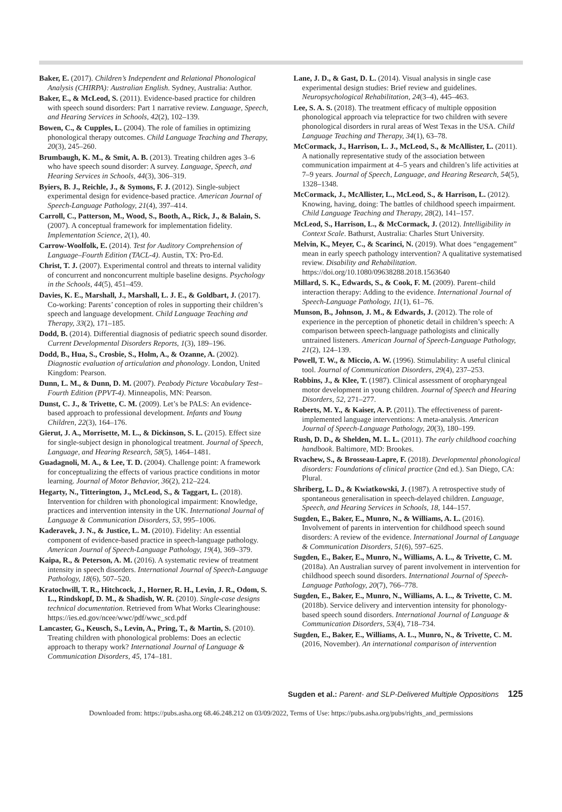Baker, E. (2017). Children’s Independent and Relational Phonological Analysis (CHIRPA): Australian English. Sydney, Australia: Author.
Baker, E., & McLeod, S. (2011). Evidence-based practice for children with speech sound disorders: Part 1 narrative review. Language, Speech, and Hearing Services in Schools, 42(2), 102–139.
Bowen, C., & Cupples, L. (2004). The role of families in optimizing phonological therapy outcomes. Child Language Teaching and Therapy, 20(3), 245–260.
Brumbaugh, K. M., & Smit, A. B. (2013). Treating children ages 3–6 who have speech sound disorder: A survey. Language, Speech, and Hearing Services in Schools, 44(3), 306–319.
Byiers, B. J., Reichle, J., & Symons, F. J. (2012). Single-subject experimental design for evidence-based practice. American Journal of Speech-Language Pathology, 21(4), 397–414.
Carroll, C., Patterson, M., Wood, S., Booth, A., Rick, J., & Balain, S. (2007). A conceptual framework for implementation fidelity. Implementation Science, 2(1), 40.
Carrow-Woolfolk, E. (2014). Test for Auditory Comprehension of Language–Fourth Edition (TACL-4). Austin, TX: Pro-Ed.
Christ, T. J. (2007). Experimental control and threats to internal validity of concurrent and nonconcurrent multiple baseline designs. Psychology in the Schools, 44(5), 451–459.
Davies, K. E., Marshall, J., Marshall, L. J. E., & Goldbart, J. (2017). Co-working: Parents’ conception of roles in supporting their children’s speech and language development. Child Language Teaching and Therapy, 33(2), 171–185.
Dodd, B. (2014). Differential diagnosis of pediatric speech sound disorder. Current Developmental Disorders Reports, 1(3), 189–196.
Dodd, B., Hua, S., Crosbie, S., Holm, A., & Ozanne, A. (2002). Diagnostic evaluation of articulation and phonology. London, United Kingdom: Pearson.
Dunn, L. M., & Dunn, D. M. (2007). Peabody Picture Vocabulary Test–Fourth Edition (PPVT-4). Minneapolis, MN: Pearson.
Dunst, C. J., & Trivette, C. M. (2009). Let’s be PALS: An evidence-based approach to professional development. Infants and Young Children, 22(3), 164–176.
Gierut, J. A., Morrisette, M. L., & Dickinson, S. L. (2015). Effect size for single-subject design in phonological treatment. Journal of Speech, Language, and Hearing Research, 58(5), 1464–1481.
Guadagnoli, M. A., & Lee, T. D. (2004). Challenge point: A framework for conceptualizing the effects of various practice conditions in motor learning. Journal of Motor Behavior, 36(2), 212–224.
Hegarty, N., Titterington, J., McLeod, S., & Taggart, L. (2018). Intervention for children with phonological impairment: Knowledge, practices and intervention intensity in the UK. International Journal of Language & Communication Disorders, 53, 995–1006.
Kaderavek, J. N., & Justice, L. M. (2010). Fidelity: An essential component of evidence-based practice in speech-language pathology. American Journal of Speech-Language Pathology, 19(4), 369–379.
Kaipa, R., & Peterson, A. M. (2016). A systematic review of treatment intensity in speech disorders. International Journal of Speech-Language Pathology, 18(6), 507–520.
Kratochwill, T. R., Hitchcock, J., Horner, R. H., Levin, J. R., Odom, S. L., Rindskopf, D. M., & Shadish, W. R. (2010). Single-case designs technical documentation. Retrieved from What Works Clearinghouse: https://ies.ed.gov/ncee/wwc/pdf/wwc_scd.pdf
Lancaster, G., Keusch, S., Levin, A., Pring, T., & Martin, S. (2010). Treating children with phonological problems: Does an eclectic approach to therapy work? International Journal of Language & Communication Disorders, 45, 174–181.
Lane, J. D., & Gast, D. L. (2014). Visual analysis in single case experimental design studies: Brief review and guidelines. Neuropsychological Rehabilitation, 24(3–4), 445–463.
Lee, S. A. S. (2018). The treatment efficacy of multiple opposition phonological approach via telepractice for two children with severe phonological disorders in rural areas of West Texas in the USA. Child Language Teaching and Therapy, 34(1), 63–78.
McCormack, J., Harrison, L. J., McLeod, S., & McAllister, L. (2011). A nationally representative study of the association between communication impairment at 4–5 years and children’s life activities at 7–9 years. Journal of Speech, Language, and Hearing Research, 54(5), 1328–1348.
McCormack, J., McAllister, L., McLeod, S., & Harrison, L. (2012). Knowing, having, doing: The battles of childhood speech impairment. Child Language Teaching and Therapy, 28(2), 141–157.
McLeod, S., Harrison, L., & McCormack, J. (2012). Intelligibility in Context Scale. Bathurst, Australia: Charles Sturt University.
Melvin, K., Meyer, C., & Scarinci, N. (2019). What does “engagement” mean in early speech pathology intervention? A qualitative systematised review. Disability and Rehabilitation. https://doi.org/10.1080/09638288.2018.1563640
Millard, S. K., Edwards, S., & Cook, F. M. (2009). Parent–child interaction therapy: Adding to the evidence. International Journal of Speech-Language Pathology, 11(1), 61–76.
Munson, B., Johnson, J. M., & Edwards, J. (2012). The role of experience in the perception of phonetic detail in children’s speech: A comparison between speech-language pathologists and clinically untrained listeners. American Journal of Speech-Language Pathology, 21(2), 124–139.
Powell, T. W., & Miccio, A. W. (1996). Stimulability: A useful clinical tool. Journal of Communication Disorders, 29(4), 237–253.
Robbins, J., & Klee, T. (1987). Clinical assessment of oropharyngeal motor development in young children. Journal of Speech and Hearing Disorders, 52, 271–277.
Roberts, M. Y., & Kaiser, A. P. (2011). The effectiveness of parent-implemented language interventions: A meta-analysis. American Journal of Speech-Language Pathology, 20(3), 180–199.
Rush, D. D., & Shelden, M. L. L. (2011). The early childhood coaching handbook. Baltimore, MD: Brookes.
Rvachew, S., & Brosseau-Lapre, F. (2018). Developmental phonological disorders: Foundations of clinical practice (2nd ed.). San Diego, CA: Plural.
Shriberg, L. D., & Kwiatkowski, J. (1987). A retrospective study of spontaneous generalisation in speech-delayed children. Language, Speech, and Hearing Services in Schools, 18, 144–157.
Sugden, E., Baker, E., Munro, N., & Williams, A. L. (2016). Involvement of parents in intervention for childhood speech sound disorders: A review of the evidence. International Journal of Language & Communication Disorders, 51(6), 597–625.
Sugden, E., Baker, E., Munro, N., Williams, A. L., & Trivette, C. M. (2018a). An Australian survey of parent involvement in intervention for childhood speech sound disorders. International Journal of Speech-Language Pathology, 20(7), 766–778.
Sugden, E., Baker, E., Munro, N., Williams, A. L., & Trivette, C. M. (2018b). Service delivery and intervention intensity for phonology-based speech sound disorders. International Journal of Language & Communication Disorders, 53(4), 718–734.
Sugden, E., Baker, E., Williams, A. L., Munro, N., & Trivette, C. M. (2016, November). An international comparison of intervention
Sugden et al.: Parent- and SLP-Delivered Multiple Oppositions 125
Downloaded from: https://pubs.asha.org 68.46.248.212 on 03/09/2022, Terms of Use: https://pubs.asha.org/pubs/rights_and_permissions